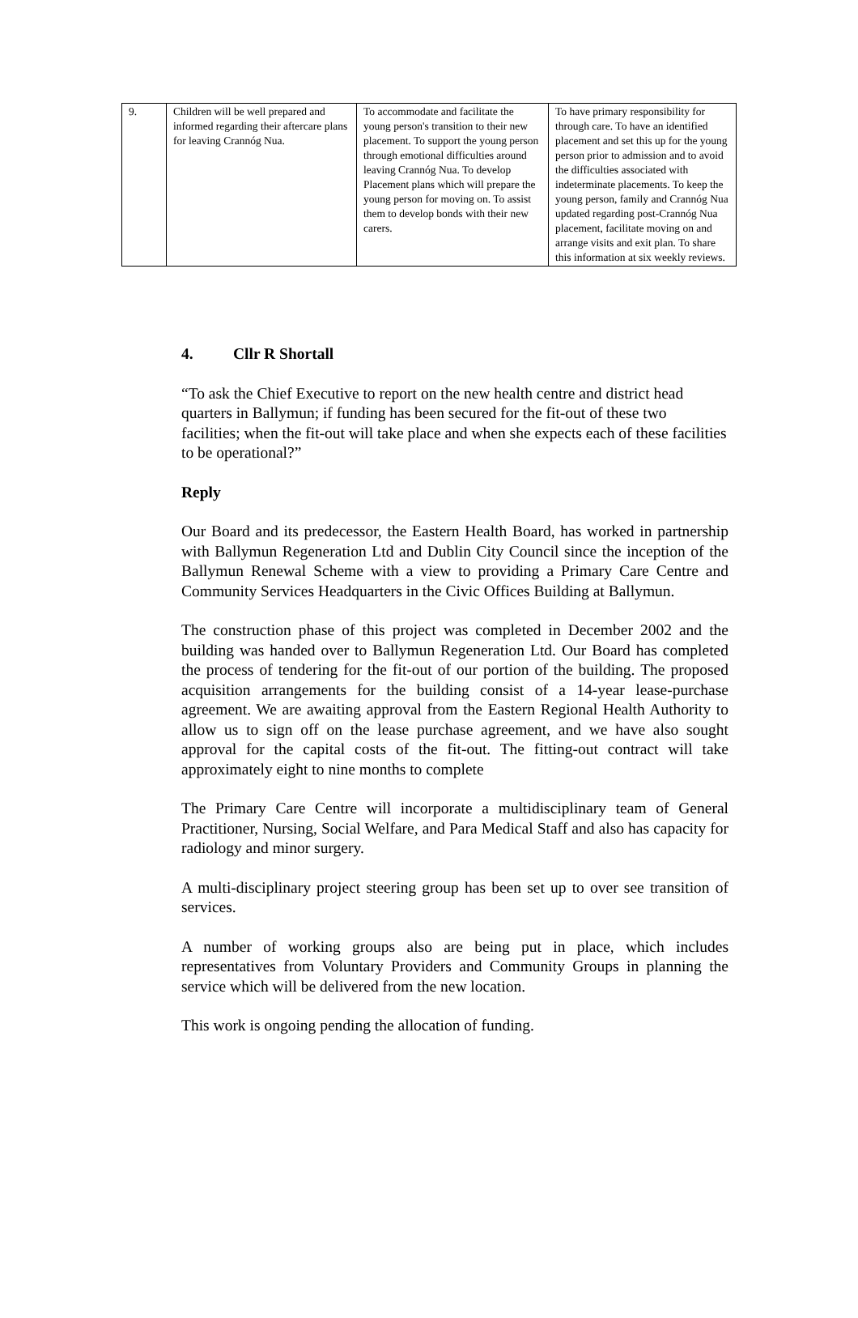| 9. | Children will be well prepared and informed regarding their aftercare plans for leaving Crannóg Nua. | To accommodate and facilitate the young person's transition to their new placement. To support the young person through emotional difficulties around leaving Crannóg Nua. To develop Placement plans which will prepare the young person for moving on. To assist them to develop bonds with their new carers. | To have primary responsibility for through care. To have an identified placement and set this up for the young person prior to admission and to avoid the difficulties associated with indeterminate placements. To keep the young person, family and Crannóg Nua updated regarding post-Crannóg Nua placement, facilitate moving on and arrange visits and exit plan. To share this information at six weekly reviews. |
4. Cllr R Shortall
“To ask the Chief Executive to report on the new health centre and district head quarters in Ballymun; if funding has been secured for the fit-out of these two facilities; when the fit-out will take place and when she expects each of these facilities to be operational?”
Reply
Our Board and its predecessor, the Eastern Health Board, has worked in partnership with Ballymun Regeneration Ltd and Dublin City Council since the inception of the Ballymun Renewal Scheme with a view to providing a Primary Care Centre and Community Services Headquarters in the Civic Offices Building at Ballymun.
The construction phase of this project was completed in December 2002 and the building was handed over to Ballymun Regeneration Ltd. Our Board has completed the process of tendering for the fit-out of our portion of the building. The proposed acquisition arrangements for the building consist of a 14-year lease-purchase agreement. We are awaiting approval from the Eastern Regional Health Authority to allow us to sign off on the lease purchase agreement, and we have also sought approval for the capital costs of the fit-out. The fitting-out contract will take approximately eight to nine months to complete
The Primary Care Centre will incorporate a multidisciplinary team of General Practitioner, Nursing, Social Welfare, and Para Medical Staff and also has capacity for radiology and minor surgery.
A multi-disciplinary project steering group has been set up to over see transition of services.
A number of working groups also are being put in place, which includes representatives from Voluntary Providers and Community Groups in planning the service which will be delivered from the new location.
This work is ongoing pending the allocation of funding.